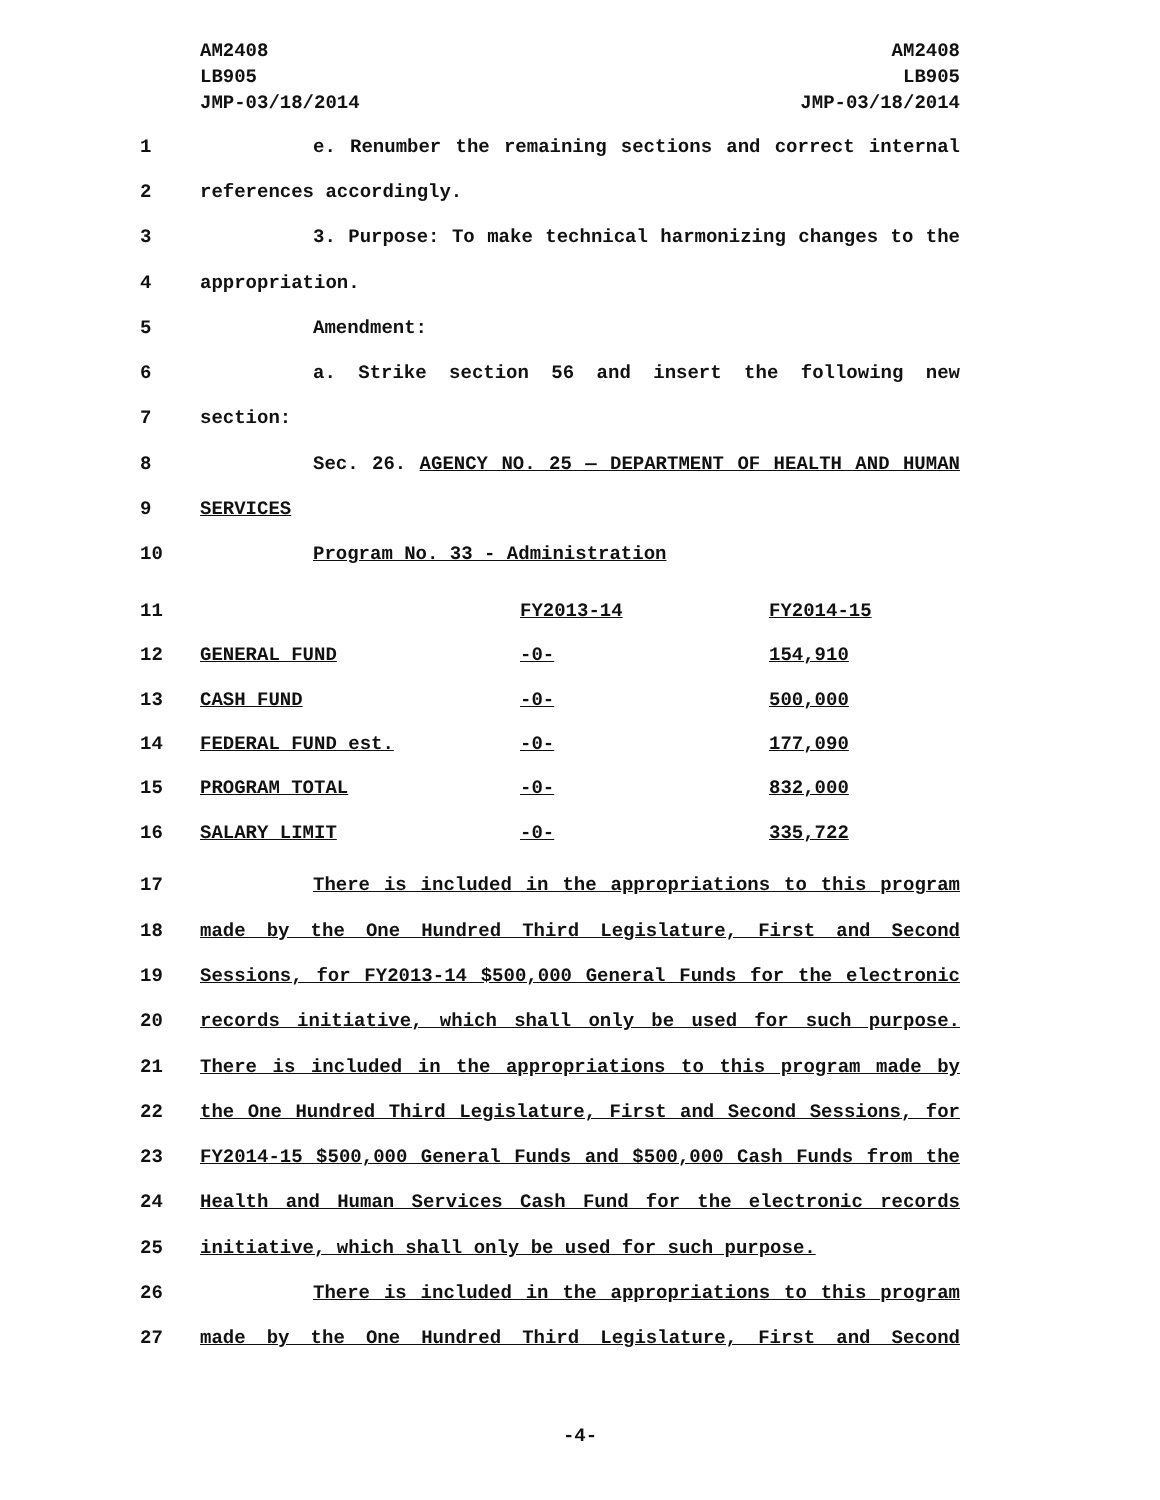AM2408
LB905
JMP-03/18/2014
AM2408
LB905
JMP-03/18/2014
1 e. Renumber the remaining sections and correct internal
2 references accordingly.
3 3. Purpose: To make technical harmonizing changes to the
4 appropriation.
5 Amendment:
6 a. Strike section 56 and insert the following new
7 section:
8 Sec. 26. AGENCY NO. 25 — DEPARTMENT OF HEALTH AND HUMAN
9 SERVICES
10 Program No. 33 - Administration
| 11 | | FY2013-14 | FY2014-15 |
| 12 | GENERAL FUND | -0- | 154,910 |
| 13 | CASH FUND | -0- | 500,000 |
| 14 | FEDERAL FUND est. | -0- | 177,090 |
| 15 | PROGRAM TOTAL | -0- | 832,000 |
| 16 | SALARY LIMIT | -0- | 335,722 |
17 There is included in the appropriations to this program
18 made by the One Hundred Third Legislature, First and Second
19 Sessions, for FY2013-14 $500,000 General Funds for the electronic
20 records initiative, which shall only be used for such purpose.
21 There is included in the appropriations to this program made by
22 the One Hundred Third Legislature, First and Second Sessions, for
23 FY2014-15 $500,000 General Funds and $500,000 Cash Funds from the
24 Health and Human Services Cash Fund for the electronic records
25 initiative, which shall only be used for such purpose.
26 There is included in the appropriations to this program
27 made by the One Hundred Third Legislature, First and Second
-4-